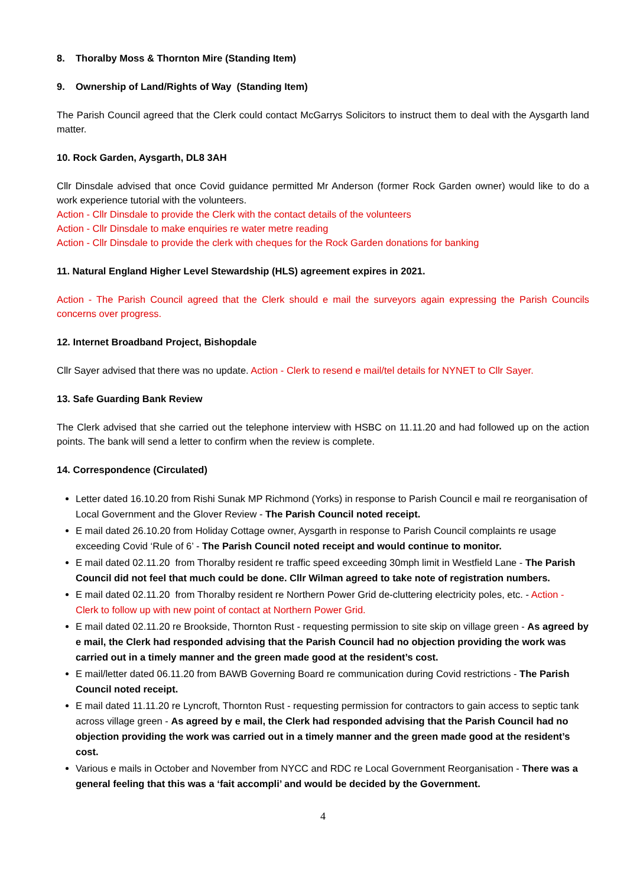8. Thoralby Moss & Thornton Mire (Standing Item)
9. Ownership of Land/Rights of Way (Standing Item)
The Parish Council agreed that the Clerk could contact McGarrys Solicitors to instruct them to deal with the Aysgarth land matter.
10. Rock Garden, Aysgarth, DL8 3AH
Cllr Dinsdale advised that once Covid guidance permitted Mr Anderson (former Rock Garden owner) would like to do a work experience tutorial with the volunteers.
Action - Cllr Dinsdale to provide the Clerk with the contact details of the volunteers
Action - Cllr Dinsdale to make enquiries re water metre reading
Action - Cllr Dinsdale to provide the clerk with cheques for the Rock Garden donations for banking
11. Natural England Higher Level Stewardship (HLS) agreement expires in 2021.
Action - The Parish Council agreed that the Clerk should e mail the surveyors again expressing the Parish Councils concerns over progress.
12. Internet Broadband Project, Bishopdale
Cllr Sayer advised that there was no update. Action - Clerk to resend e mail/tel details for NYNET to Cllr Sayer.
13. Safe Guarding Bank Review
The Clerk advised that she carried out the telephone interview with HSBC on 11.11.20 and had followed up on the action points. The bank will send a letter to confirm when the review is complete.
14. Correspondence (Circulated)
Letter dated 16.10.20 from Rishi Sunak MP Richmond (Yorks) in response to Parish Council e mail re reorganisation of Local Government and the Glover Review - The Parish Council noted receipt.
E mail dated 26.10.20 from Holiday Cottage owner, Aysgarth in response to Parish Council complaints re usage exceeding Covid ‘Rule of 6’ - The Parish Council noted receipt and would continue to monitor.
E mail dated 02.11.20 from Thoralby resident re traffic speed exceeding 30mph limit in Westfield Lane - The Parish Council did not feel that much could be done. Cllr Wilman agreed to take note of registration numbers.
E mail dated 02.11.20 from Thoralby resident re Northern Power Grid de-cluttering electricity poles, etc. - Action - Clerk to follow up with new point of contact at Northern Power Grid.
E mail dated 02.11.20 re Brookside, Thornton Rust - requesting permission to site skip on village green - As agreed by e mail, the Clerk had responded advising that the Parish Council had no objection providing the work was carried out in a timely manner and the green made good at the resident’s cost.
E mail/letter dated 06.11.20 from BAWB Governing Board re communication during Covid restrictions - The Parish Council noted receipt.
E mail dated 11.11.20 re Lyncroft, Thornton Rust - requesting permission for contractors to gain access to septic tank across village green - As agreed by e mail, the Clerk had responded advising that the Parish Council had no objection providing the work was carried out in a timely manner and the green made good at the resident’s cost.
Various e mails in October and November from NYCC and RDC re Local Government Reorganisation - There was a general feeling that this was a ‘fait accompli’ and would be decided by the Government.
4